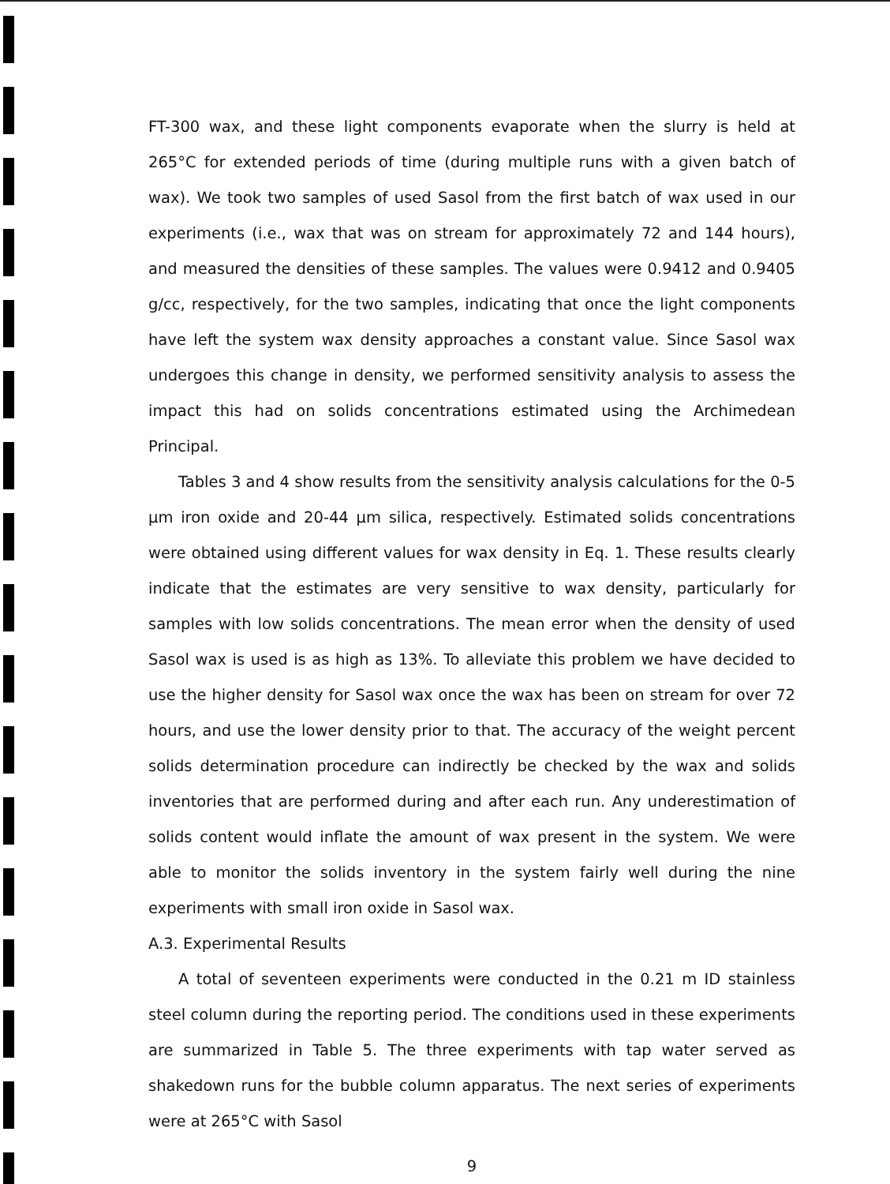FT-300 wax, and these light components evaporate when the slurry is held at 265°C for extended periods of time (during multiple runs with a given batch of wax). We took two samples of used Sasol from the first batch of wax used in our experiments (i.e., wax that was on stream for approximately 72 and 144 hours), and measured the densities of these samples. The values were 0.9412 and 0.9405 g/cc, respectively, for the two samples, indicating that once the light components have left the system wax density approaches a constant value. Since Sasol wax undergoes this change in density, we performed sensitivity analysis to assess the impact this had on solids concentrations estimated using the Archimedean Principal.
Tables 3 and 4 show results from the sensitivity analysis calculations for the 0-5 μm iron oxide and 20-44 μm silica, respectively. Estimated solids concentrations were obtained using different values for wax density in Eq. 1. These results clearly indicate that the estimates are very sensitive to wax density, particularly for samples with low solids concentrations. The mean error when the density of used Sasol wax is used is as high as 13%. To alleviate this problem we have decided to use the higher density for Sasol wax once the wax has been on stream for over 72 hours, and use the lower density prior to that. The accuracy of the weight percent solids determination procedure can indirectly be checked by the wax and solids inventories that are performed during and after each run. Any underestimation of solids content would inflate the amount of wax present in the system. We were able to monitor the solids inventory in the system fairly well during the nine experiments with small iron oxide in Sasol wax.
A.3. Experimental Results
A total of seventeen experiments were conducted in the 0.21 m ID stainless steel column during the reporting period. The conditions used in these experiments are summarized in Table 5. The three experiments with tap water served as shakedown runs for the bubble column apparatus. The next series of experiments were at 265°C with Sasol
9